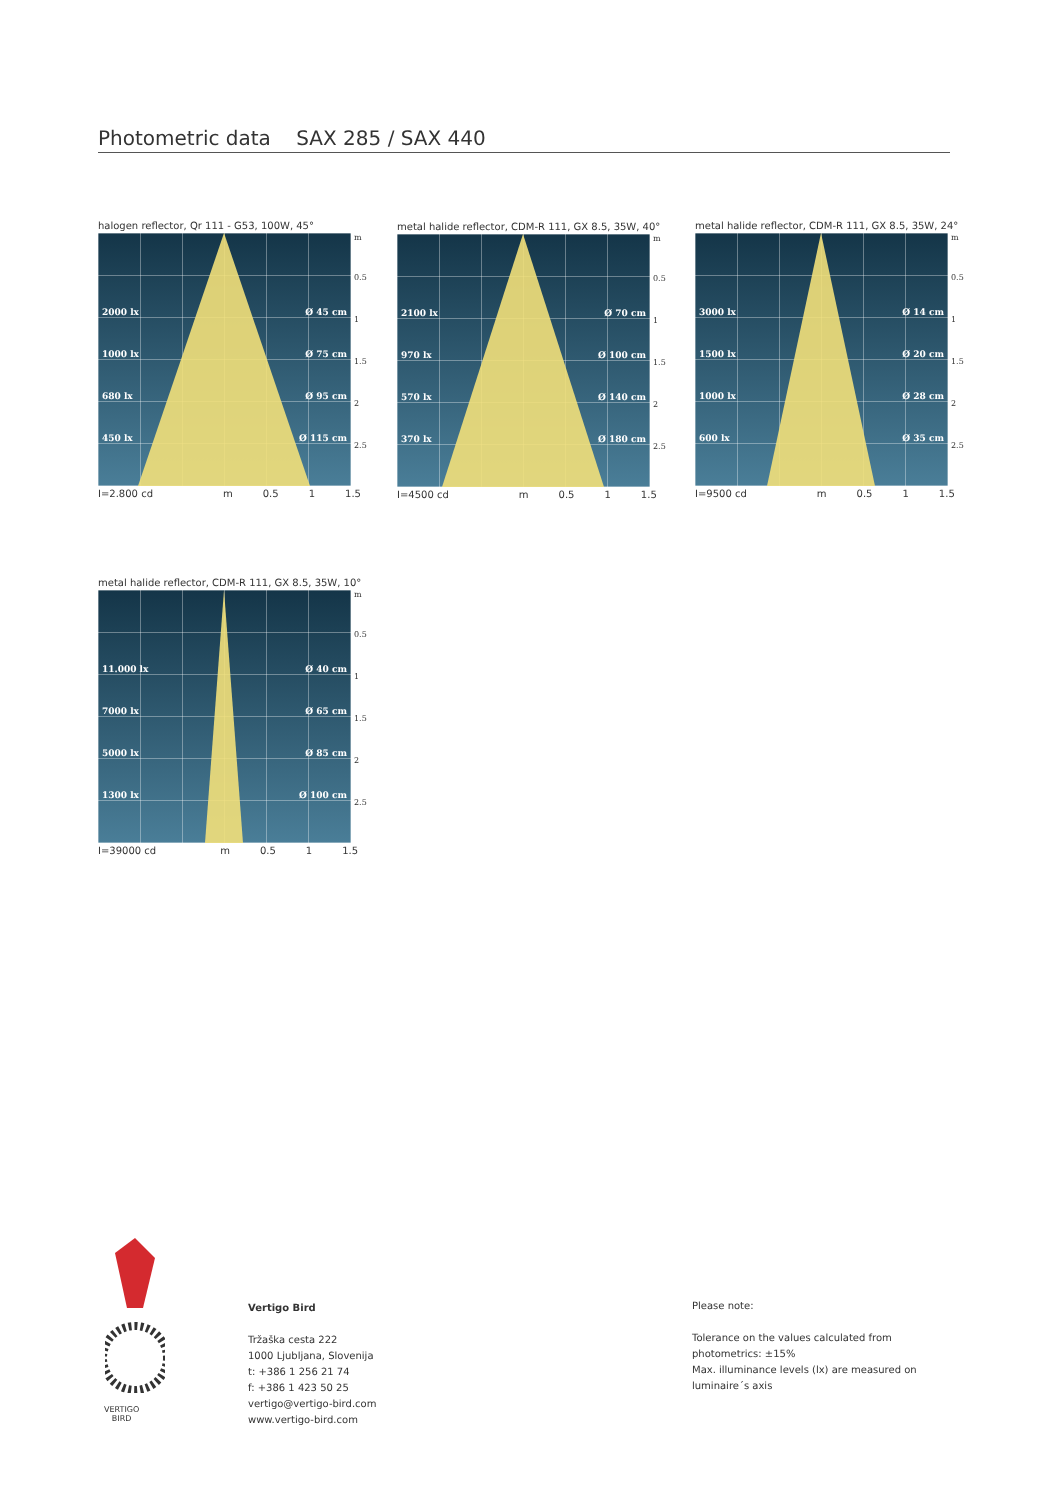Photometric data SAX 285 / SAX 440
halogen reflector, Qr 111 - G53, 100W, 45°
2000 lx Ø 45 cm
1000 lx Ø 75 cm
680 lx Ø 95 cm
450 lx Ø 115 cm
m
0.5
1
1.5
2
2.5
I=2.800 cd m 0.5 1 1.5
metal halide reflector, CDM-R 111, GX 8.5, 35W, 40°
2100 lx Ø 70 cm
970 lx Ø 100 cm
570 lx Ø 140 cm
370 lx Ø 180 cm
m
0.5
1
1.5
2
2.5
I=4500 cd m 0.5 1 1.5
metal halide reflector, CDM-R 111, GX 8.5, 35W, 24°
3000 lx Ø 14 cm
1500 lx Ø 20 cm
1000 lx Ø 28 cm
600 lx Ø 35 cm
m
0.5
1
1.5
2
2.5
I=9500 cd m 0.5 1 1.5
metal halide reflector, CDM-R 111, GX 8.5, 35W, 10°
11.000 lx Ø 40 cm
7000 lx Ø 65 cm
5000 lx Ø 85 cm
1300 lx Ø 100 cm
m
0.5
1
1.5
2
2.5
I=39000 cd m 0.5 1 1.5
VERTIGO
BIRD
Vertigo Bird
Tržaška cesta 222
1000 Ljubljana, Slovenija
t: +386 1 256 21 74
f: +386 1 423 50 25
vertigo@vertigo-bird.com
www.vertigo-bird.com
Please note:
Tolerance on the values calculated from
photometrics: ±15%
Max. illuminance levels (lx) are measured on
luminaire´s axis